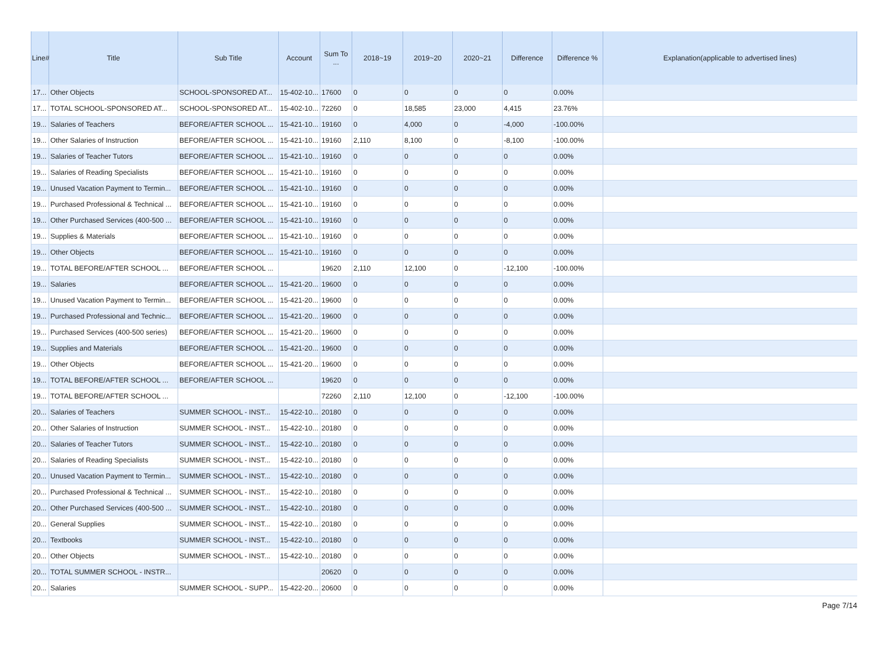| Line# | Title | Sub Title | Account | Sum To ... | 2018~19 | 2019~20 | 2020~21 | Difference | Difference % | Explanation(applicable to advertised lines) |
| --- | --- | --- | --- | --- | --- | --- | --- | --- | --- | --- |
| 17... | Other Objects | SCHOOL-SPONSORED AT... | 15-402-10... | 17600 | 0 | 0 | 0 | 0 | 0.00% | |
| 17... | TOTAL SCHOOL-SPONSORED AT... | SCHOOL-SPONSORED AT... | 15-402-10... | 72260 | 0 | 18,585 | 23,000 | 4,415 | 23.76% | |
| 19... | Salaries of Teachers | BEFORE/AFTER SCHOOL ... | 15-421-10... | 19160 | 0 | 4,000 | 0 | -4,000 | -100.00% | |
| 19... | Other Salaries of Instruction | BEFORE/AFTER SCHOOL ... | 15-421-10... | 19160 | 2,110 | 8,100 | 0 | -8,100 | -100.00% | |
| 19... | Salaries of Teacher Tutors | BEFORE/AFTER SCHOOL ... | 15-421-10... | 19160 | 0 | 0 | 0 | 0 | 0.00% | |
| 19... | Salaries of Reading Specialists | BEFORE/AFTER SCHOOL ... | 15-421-10... | 19160 | 0 | 0 | 0 | 0 | 0.00% | |
| 19... | Unused Vacation Payment to Termin... | BEFORE/AFTER SCHOOL ... | 15-421-10... | 19160 | 0 | 0 | 0 | 0 | 0.00% | |
| 19... | Purchased Professional & Technical ... | BEFORE/AFTER SCHOOL ... | 15-421-10... | 19160 | 0 | 0 | 0 | 0 | 0.00% | |
| 19... | Other Purchased Services (400-500 ... | BEFORE/AFTER SCHOOL ... | 15-421-10... | 19160 | 0 | 0 | 0 | 0 | 0.00% | |
| 19... | Supplies & Materials | BEFORE/AFTER SCHOOL ... | 15-421-10... | 19160 | 0 | 0 | 0 | 0 | 0.00% | |
| 19... | Other Objects | BEFORE/AFTER SCHOOL ... | 15-421-10... | 19160 | 0 | 0 | 0 | 0 | 0.00% | |
| 19... | TOTAL BEFORE/AFTER SCHOOL ... | BEFORE/AFTER SCHOOL ... | | 19620 | 2,110 | 12,100 | 0 | -12,100 | -100.00% | |
| 19... | Salaries | BEFORE/AFTER SCHOOL ... | 15-421-20... | 19600 | 0 | 0 | 0 | 0 | 0.00% | |
| 19... | Unused Vacation Payment to Termin... | BEFORE/AFTER SCHOOL ... | 15-421-20... | 19600 | 0 | 0 | 0 | 0 | 0.00% | |
| 19... | Purchased Professional and Technic... | BEFORE/AFTER SCHOOL ... | 15-421-20... | 19600 | 0 | 0 | 0 | 0 | 0.00% | |
| 19... | Purchased Services (400-500 series) | BEFORE/AFTER SCHOOL ... | 15-421-20... | 19600 | 0 | 0 | 0 | 0 | 0.00% | |
| 19... | Supplies and Materials | BEFORE/AFTER SCHOOL ... | 15-421-20... | 19600 | 0 | 0 | 0 | 0 | 0.00% | |
| 19... | Other Objects | BEFORE/AFTER SCHOOL ... | 15-421-20... | 19600 | 0 | 0 | 0 | 0 | 0.00% | |
| 19... | TOTAL BEFORE/AFTER SCHOOL ... | BEFORE/AFTER SCHOOL ... | | 19620 | 0 | 0 | 0 | 0 | 0.00% | |
| 19... | TOTAL BEFORE/AFTER SCHOOL ... | | | 72260 | 2,110 | 12,100 | 0 | -12,100 | -100.00% | |
| 20... | Salaries of Teachers | SUMMER SCHOOL - INST... | 15-422-10... | 20180 | 0 | 0 | 0 | 0 | 0.00% | |
| 20... | Other Salaries of Instruction | SUMMER SCHOOL - INST... | 15-422-10... | 20180 | 0 | 0 | 0 | 0 | 0.00% | |
| 20... | Salaries of Teacher Tutors | SUMMER SCHOOL - INST... | 15-422-10... | 20180 | 0 | 0 | 0 | 0 | 0.00% | |
| 20... | Salaries of Reading Specialists | SUMMER SCHOOL - INST... | 15-422-10... | 20180 | 0 | 0 | 0 | 0 | 0.00% | |
| 20... | Unused Vacation Payment to Termin... | SUMMER SCHOOL - INST... | 15-422-10... | 20180 | 0 | 0 | 0 | 0 | 0.00% | |
| 20... | Purchased Professional & Technical ... | SUMMER SCHOOL - INST... | 15-422-10... | 20180 | 0 | 0 | 0 | 0 | 0.00% | |
| 20... | Other Purchased Services (400-500 ... | SUMMER SCHOOL - INST... | 15-422-10... | 20180 | 0 | 0 | 0 | 0 | 0.00% | |
| 20... | General Supplies | SUMMER SCHOOL - INST... | 15-422-10... | 20180 | 0 | 0 | 0 | 0 | 0.00% | |
| 20... | Textbooks | SUMMER SCHOOL - INST... | 15-422-10... | 20180 | 0 | 0 | 0 | 0 | 0.00% | |
| 20... | Other Objects | SUMMER SCHOOL - INST... | 15-422-10... | 20180 | 0 | 0 | 0 | 0 | 0.00% | |
| 20... | TOTAL SUMMER SCHOOL - INSTR... | | | 20620 | 0 | 0 | 0 | 0 | 0.00% | |
| 20... | Salaries | SUMMER SCHOOL - SUPP... | 15-422-20... | 20600 | 0 | 0 | 0 | 0 | 0.00% | |
Page 7/14